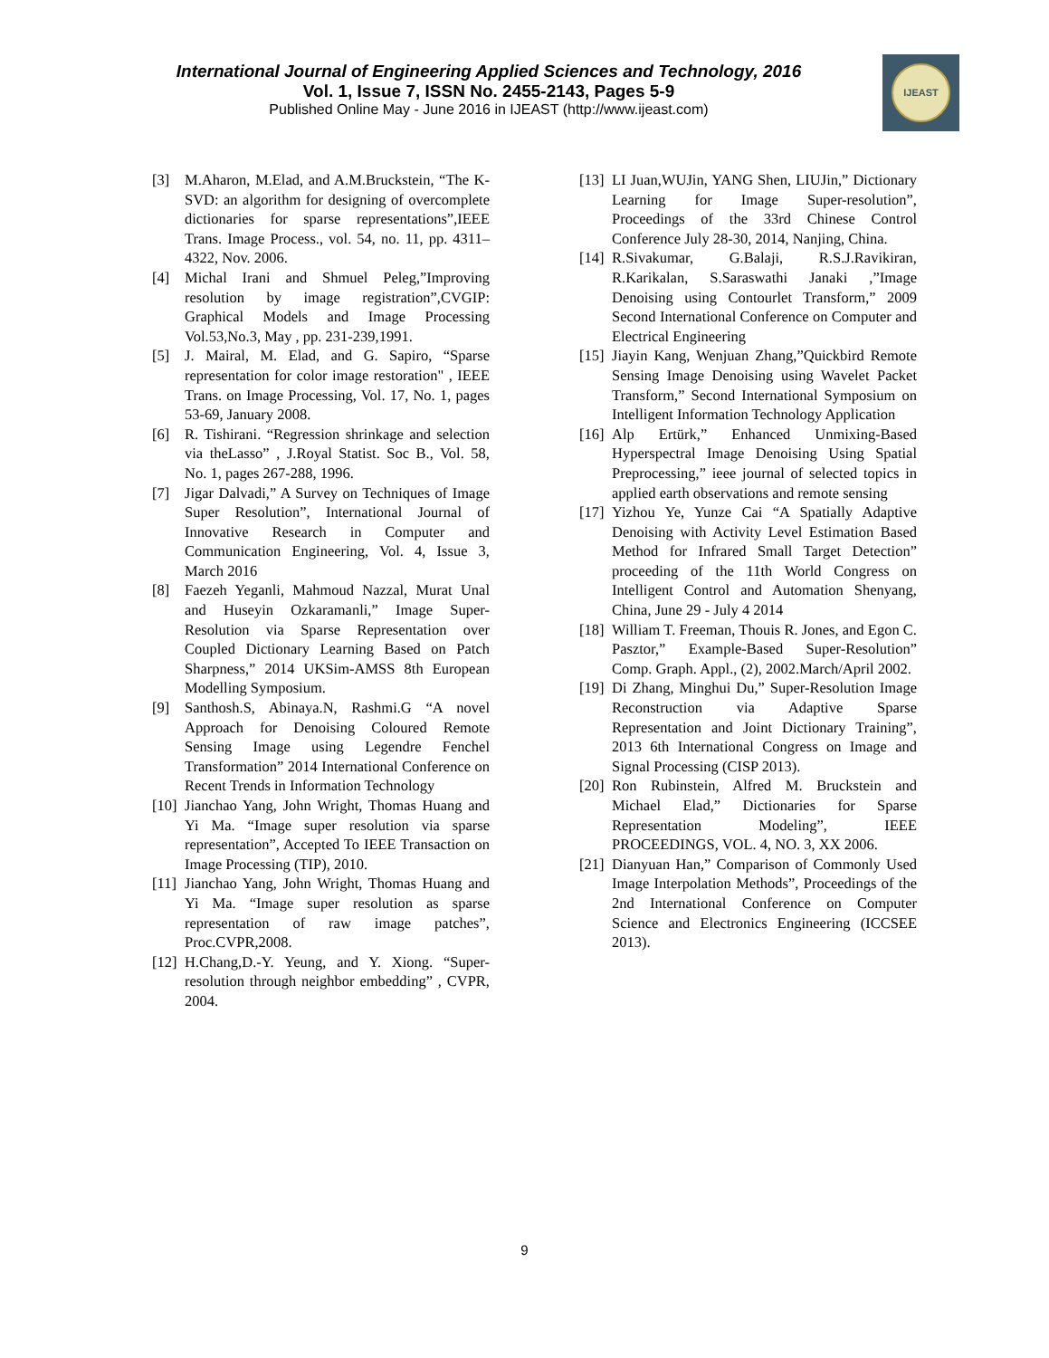International Journal of Engineering Applied Sciences and Technology, 2016
Vol. 1, Issue 7, ISSN No. 2455-2143, Pages 5-9
Published Online May - June 2016 in IJEAST (http://www.ijeast.com)
IJEAST
[3] M.Aharon, M.Elad, and A.M.Bruckstein, “The K-SVD: an algorithm for designing of overcomplete dictionaries for sparse representations”,IEEE Trans. Image Process., vol. 54, no. 11, pp. 4311–4322, Nov. 2006.
[4] Michal Irani and Shmuel Peleg,”Improving resolution by image registration”,CVGIP: Graphical Models and Image Processing Vol.53,No.3, May , pp. 231-239,1991.
[5] J. Mairal, M. Elad, and G. Sapiro, “Sparse representation for color image restoration" , IEEE Trans. on Image Processing, Vol. 17, No. 1, pages 53-69, January 2008.
[6] R. Tishirani. “Regression shrinkage and selection via theLasso” , J.Royal Statist. Soc B., Vol. 58, No. 1, pages 267-288, 1996.
[7] Jigar Dalvadi,” A Survey on Techniques of Image Super Resolution”, International Journal of Innovative Research in Computer and Communication Engineering, Vol. 4, Issue 3, March 2016
[8] Faezeh Yeganli, Mahmoud Nazzal, Murat Unal and Huseyin Ozkaramanli,” Image Super-Resolution via Sparse Representation over Coupled Dictionary Learning Based on Patch Sharpness,” 2014 UKSim-AMSS 8th European Modelling Symposium.
[9] Santhosh.S, Abinaya.N, Rashmi.G “A novel Approach for Denoising Coloured Remote Sensing Image using Legendre Fenchel Transformation” 2014 International Conference on Recent Trends in Information Technology
[10] Jianchao Yang, John Wright, Thomas Huang and Yi Ma. “Image super resolution via sparse representation”, Accepted To IEEE Transaction on Image Processing (TIP), 2010.
[11] Jianchao Yang, John Wright, Thomas Huang and Yi Ma. “Image super resolution as sparse representation of raw image patches”, Proc.CVPR,2008.
[12] H.Chang,D.-Y. Yeung, and Y. Xiong. “Super-resolution through neighbor embedding” , CVPR, 2004.
[13] LI Juan,WUJin, YANG Shen, LIUJin,” Dictionary Learning for Image Super-resolution”, Proceedings of the 33rd Chinese Control Conference July 28-30, 2014, Nanjing, China.
[14] R.Sivakumar, G.Balaji, R.S.J.Ravikiran, R.Karikalan, S.Saraswathi Janaki ,”Image Denoising using Contourlet Transform,” 2009 Second International Conference on Computer and Electrical Engineering
[15] Jiayin Kang, Wenjuan Zhang,”Quickbird Remote Sensing Image Denoising using Wavelet Packet Transform,” Second International Symposium on Intelligent Information Technology Application
[16] Alp Ertürk,” Enhanced Unmixing-Based Hyperspectral Image Denoising Using Spatial Preprocessing,” ieee journal of selected topics in applied earth observations and remote sensing
[17] Yizhou Ye, Yunze Cai “A Spatially Adaptive Denoising with Activity Level Estimation Based Method for Infrared Small Target Detection” proceeding of the 11th World Congress on Intelligent Control and Automation Shenyang, China, June 29 - July 4 2014
[18] William T. Freeman, Thouis R. Jones, and Egon C. Pasztor,” Example-Based Super-Resolution” Comp. Graph. Appl., (2), 2002.March/April 2002.
[19] Di Zhang, Minghui Du,” Super-Resolution Image Reconstruction via Adaptive Sparse Representation and Joint Dictionary Training”, 2013 6th International Congress on Image and Signal Processing (CISP 2013).
[20] Ron Rubinstein, Alfred M. Bruckstein and Michael Elad,” Dictionaries for Sparse Representation Modeling”, IEEE PROCEEDINGS, VOL. 4, NO. 3, XX 2006.
[21] Dianyuan Han,” Comparison of Commonly Used Image Interpolation Methods”, Proceedings of the 2nd International Conference on Computer Science and Electronics Engineering (ICCSEE 2013).
9